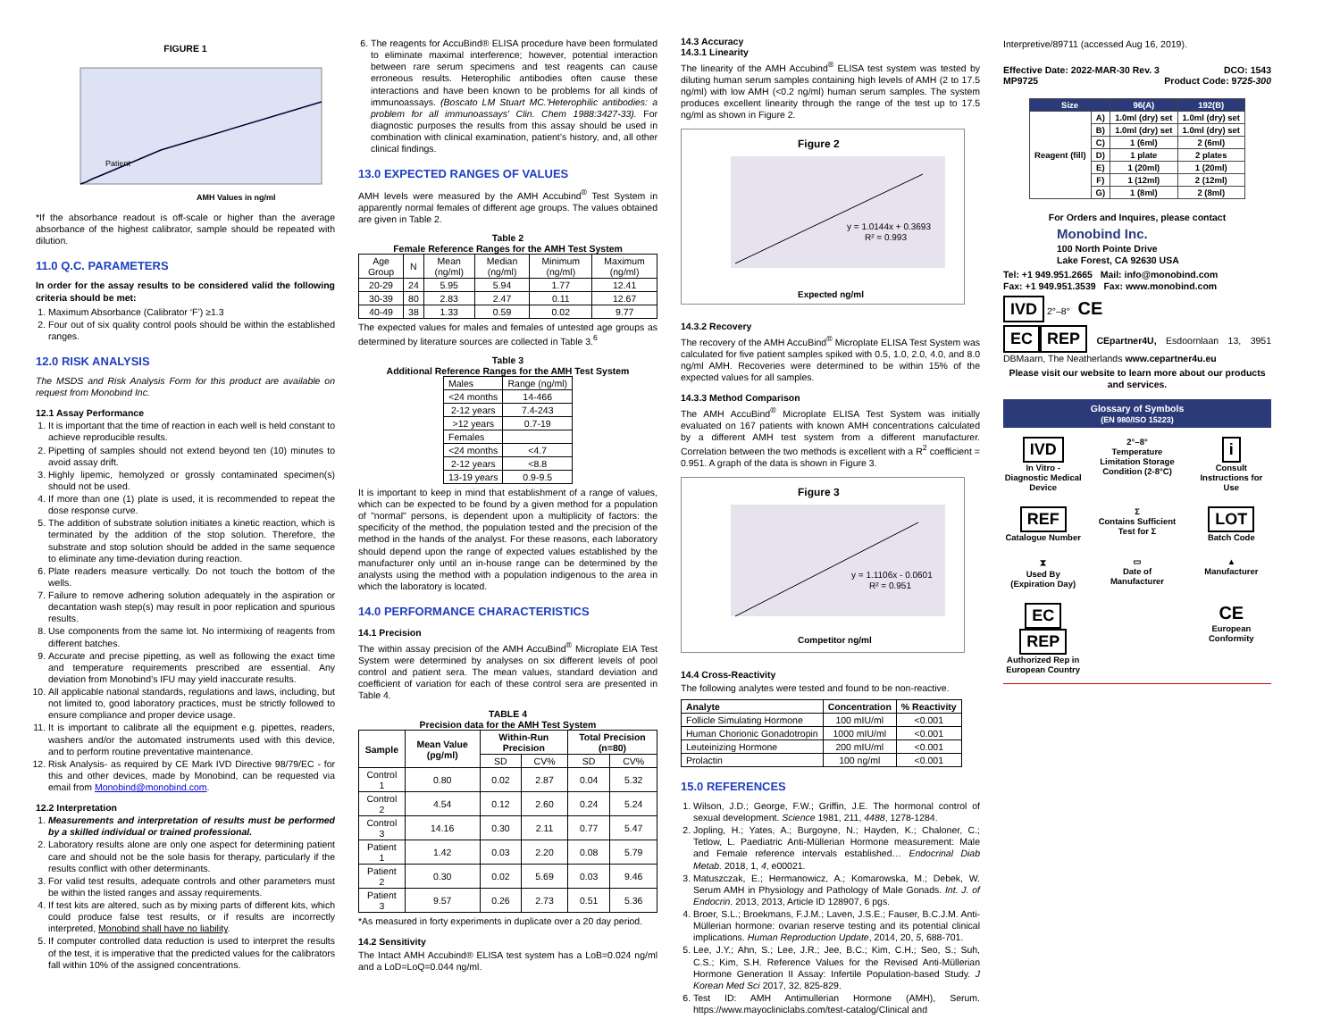FIGURE 1
Patient
AMH Values in ng/ml
*If the absorbance readout is off-scale or higher than the average absorbance of the highest calibrator, sample should be repeated with dilution.
11.0 Q.C. PARAMETERS
In order for the assay results to be considered valid the following criteria should be met:
1. Maximum Absorbance (Calibrator ‘F’) ≥1.3
2. Four out of six quality control pools should be within the established ranges.
12.0 RISK ANALYSIS
The MSDS and Risk Analysis Form for this product are available on request from Monobind Inc.
12.1 Assay Performance
1. It is important that the time of reaction in each well is held constant to achieve reproducible results.
2. Pipetting of samples should not extend beyond ten (10) minutes to avoid assay drift.
3. Highly lipemic, hemolyzed or grossly contaminated specimen(s) should not be used.
4. If more than one (1) plate is used, it is recommended to repeat the dose response curve.
5. The addition of substrate solution initiates a kinetic reaction, which is terminated by the addition of the stop solution. Therefore, the substrate and stop solution should be added in the same sequence to eliminate any time-deviation during reaction.
6. Plate readers measure vertically. Do not touch the bottom of the wells.
7. Failure to remove adhering solution adequately in the aspiration or decantation wash step(s) may result in poor replication and spurious results.
8. Use components from the same lot. No intermixing of reagents from different batches.
9. Accurate and precise pipetting, as well as following the exact time and temperature requirements prescribed are essential. Any deviation from Monobind’s IFU may yield inaccurate results.
10. All applicable national standards, regulations and laws, including, but not limited to, good laboratory practices, must be strictly followed to ensure compliance and proper device usage.
11. It is important to calibrate all the equipment e.g. pipettes, readers, washers and/or the automated instruments used with this device, and to perform routine preventative maintenance.
12. Risk Analysis- as required by CE Mark IVD Directive 98/79/EC - for this and other devices, made by Monobind, can be requested via email from Monobind@monobind.com.
12.2 Interpretation
1. Measurements and interpretation of results must be performed by a skilled individual or trained professional.
2. Laboratory results alone are only one aspect for determining patient care and should not be the sole basis for therapy, particularly if the results conflict with other determinants.
3. For valid test results, adequate controls and other parameters must be within the listed ranges and assay requirements.
4. If test kits are altered, such as by mixing parts of different kits, which could produce false test results, or if results are incorrectly interpreted, Monobind shall have no liability.
5. If computer controlled data reduction is used to interpret the results of the test, it is imperative that the predicted values for the calibrators fall within 10% of the assigned concentrations.
6. The reagents for AccuBind® ELISA procedure have been formulated to eliminate maximal interference; however, potential interaction between rare serum specimens and test reagents can cause erroneous results. Heterophilic antibodies often cause these interactions and have been known to be problems for all kinds of immunoassays. (Boscato LM Stuart MC.'Heterophilic antibodies: a problem for all immunoassays' Clin. Chem 1988:3427-33). For diagnostic purposes the results from this assay should be used in combination with clinical examination, patient’s history, and, all other clinical findings.
13.0 EXPECTED RANGES OF VALUES
AMH levels were measured by the AMH Accubind<sup>®</sup> Test System in apparently normal females of different age groups. The values obtained are given in Table 2.
Table 2
Female Reference Ranges for the AMH Test System
| Age Group | N | Mean (ng/ml) | Median (ng/ml) | Minimum (ng/ml) | Maximum (ng/ml) |
| 20-29 | 24 | 5.95 | 5.94 | 1.77 | 12.41 |
| 30-39 | 80 | 2.83 | 2.47 | 0.11 | 12.67 |
| 40-49 | 38 | 1.33 | 0.59 | 0.02 | 9.77 |
The expected values for males and females of untested age groups as determined by literature sources are collected in Table 3.<sup>6</sup>
Table 3
Additional Reference Ranges for the AMH Test System
| Males | Range (ng/ml) |
| <24 months | 14-466 |
| 2-12 years | 7.4-243 |
| >12 years | 0.7-19 |
| Females | |
| <24 months | <4.7 |
| 2-12 years | <8.8 |
| 13-19 years | 0.9-9.5 |
It is important to keep in mind that establishment of a range of values, which can be expected to be found by a given method for a population of "normal" persons, is dependent upon a multiplicity of factors: the specificity of the method, the population tested and the precision of the method in the hands of the analyst. For these reasons, each laboratory should depend upon the range of expected values established by the manufacturer only until an in-house range can be determined by the analysts using the method with a population indigenous to the area in which the laboratory is located.
14.0 PERFORMANCE CHARACTERISTICS
14.1 Precision
The within assay precision of the AMH AccuBind<sup>®</sup> Microplate EIA Test System were determined by analyses on six different levels of pool control and patient sera. The mean values, standard deviation and coefficient of variation for each of these control sera are presented in Table 4.
TABLE 4
Precision data for the AMH Test System
| Sample | Mean Value (pg/ml) | Within-Run Precision | | Total Precision (n=80) | |
| --- | --- | --- | --- | --- | --- |
| | | SD | CV% | SD | CV% |
| Control 1 | 0.80 | 0.02 | 2.87 | 0.04 | 5.32 |
| Control 2 | 4.54 | 0.12 | 2.60 | 0.24 | 5.24 |
| Control 3 | 14.16 | 0.30 | 2.11 | 0.77 | 5.47 |
| Patient 1 | 1.42 | 0.03 | 2.20 | 0.08 | 5.79 |
| Patient 2 | 0.30 | 0.02 | 5.69 | 0.03 | 9.46 |
| Patient 3 | 9.57 | 0.26 | 2.73 | 0.51 | 5.36 |
*As measured in forty experiments in duplicate over a 20 day period.
14.2 Sensitivity
The Intact AMH Accubind® ELISA test system has a LoB=0.024 ng/ml and a LoD=LoQ=0.044 ng/ml.
14.3 Accuracy
14.3.1 Linearity
The linearity of the AMH Accubind<sup>®</sup> ELISA test system was tested by diluting human serum samples containing high levels of AMH (2 to 17.5 ng/ml) with low AMH (<0.2 ng/ml) human serum samples. The system produces excellent linearity through the range of the test up to 17.5 ng/ml as shown in Figure 2.
Figure 2
y = 1.0144x + 0.3693
R² = 0.993
Expected ng/ml
14.3.2 Recovery
The recovery of the AMH AccuBind<sup>®</sup> Microplate ELISA Test System was calculated for five patient samples spiked with 0.5, 1.0, 2.0, 4.0, and 8.0 ng/ml AMH. Recoveries were determined to be within 15% of the expected values for all samples.
14.3.3 Method Comparison
The AMH AccuBind<sup>®</sup> Microplate ELISA Test System was initially evaluated on 167 patients with known AMH concentrations calculated by a different AMH test system from a different manufacturer. Correlation between the two methods is excellent with a R<sup>2</sup> coefficient = 0.951. A graph of the data is shown in Figure 3.
Figure 3
y = 1.1106x - 0.0601
R² = 0.951
Competitor ng/ml
14.4 Cross-Reactivity
The following analytes were tested and found to be non-reactive.
| Analyte | Concentration | % Reactivity |
| --- | --- | --- |
| Follicle Simulating Hormone | 100 mIU/ml | <0.001 |
| Human Chorionic Gonadotropin | 1000 mIU/ml | <0.001 |
| Leuteinizing Hormone | 200 mIU/ml | <0.001 |
| Prolactin | 100 ng/ml | <0.001 |
15.0 REFERENCES
1. Wilson, J.D.; George, F.W.; Griffin, J.E. The hormonal control of sexual development. Science 1981, 211, 4488, 1278-1284.
2. Jopling, H.; Yates, A.; Burgoyne, N.; Hayden, K.; Chaloner, C.; Tetlow, L. Paediatric Anti-Müllerian Hormone measurement: Male and Female reference intervals established… Endocrinal Diab Metab. 2018, 1, 4, e00021.
3. Matuszczak, E.; Hermanowicz, A.; Komarowska, M.; Debek, W. Serum AMH in Physiology and Pathology of Male Gonads. Int. J. of Endocrin. 2013, 2013, Article ID 128907, 6 pgs.
4. Broer, S.L.; Broekmans, F.J.M.; Laven, J.S.E.; Fauser, B.C.J.M. Anti-Müllerian hormone: ovarian reserve testing and its potential clinical implications. Human Reproduction Update, 2014, 20, 5, 688-701.
5. Lee, J.Y.; Ahn, S.; Lee, J.R.; Jee, B.C.; Kim, C.H.; Seo, S.; Suh, C.S.; Kim, S.H. Reference Values for the Revised Anti-Müllerian Hormone Generation II Assay: Infertile Population-based Study. J Korean Med Sci 2017, 32, 825-829.
6. Test ID: AMH Antimullerian Hormone (AMH), Serum. https://www.mayocliniclabs.com/test-catalog/Clinical and
Interpretive/89711 (accessed Aug 16, 2019).
Effective Date: 2022-MAR-30 Rev. 3
MP9725 DCO: 1543
Product Code: 9725-300
| Size | | 96(A) | 192(B) |
| --- | --- | --- | --- |
| Reagent (fill) | A) | 1.0ml (dry) set | 1.0ml (dry) set |
| | B) | 1.0ml (dry) set | 1.0ml (dry) set |
| | C) | 1 (6ml) | 2 (6ml) |
| | D) | 1 plate | 2 plates |
| | E) | 1 (20ml) | 1 (20ml) |
| | F) | 1 (12ml) | 2 (12ml) |
| | G) | 1 (8ml) | 2 (8ml) |
For Orders and Inquires, please contact
Monobind Inc.
100 North Pointe Drive
Lake Forest, CA 92630 USA
Tel: +1 949.951.2665 Mail: info@monobind.com
Fax: +1 949.951.3539 Fax: www.monobind.com
IVD 2°–8° CE
EC REP CEpartner4U, Esdoornlaan 13, 3951 DBMaarn, The Neatherlands www.cepartner4u.eu
Please visit our website to learn more about our products and services.
Glossary of Symbols
(EN 980/ISO 15223)
IVD
In Vitro - Diagnostic Medical Device
2°–8°
Temperature Limitation Storage Condition (2-8°C)
i
Consult Instructions for Use
REF
Catalogue Number
Σ
Contains Sufficient Test for Σ
LOT
Batch Code
⧗
Used By (Expiration Day)
▭
Date of Manufacturer
▲
Manufacturer
EC REP
Authorized Rep in European Country
CE
European Conformity